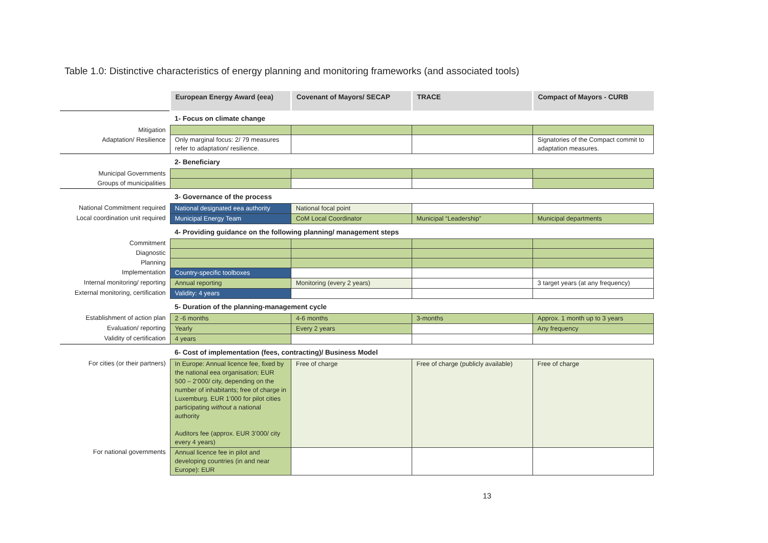Table 1.0: Distinctive characteristics of energy planning and monitoring frameworks (and associated tools)
| | European Energy Award (eea) | Covenant of Mayors/ SECAP | TRACE | Compact of Mayors - CURB |
| | 1- Focus on climate change | | | |
| Mitigation | | | | |
| Adaptation/ Resilience | Only marginal focus: 2/ 79 measures refer to adaptation/ resilience. | | | Signatories of the Compact commit to adaptation measures. |
| | 2- Beneficiary | | | |
| Municipal Governments | | | | |
| Groups of municipalities | | | | |
| | 3- Governance of the process | | | |
| National Commitment required | National designated eea authority | National focal point | | |
| Local coordination unit required | Municipal Energy Team | CoM Local Coordinator | Municipal “Leadership” | Municipal departments |
| | 4- Providing guidance on the following planning/ management steps | | | |
| Commitment | | | | |
| Diagnostic | | | | |
| Planning | | | | |
| Implementation | Country-specific toolboxes | | | |
| Internal monitoring/ reporting | Annual reporting | Monitoring (every 2 years) | | 3 target years (at any frequency) |
| External monitoring, certification | Validity: 4 years | | | |
| | 5- Duration of the planning-management cycle | | | |
| Establishment of action plan | 2 -6 months | 4-6 months | 3-months | Approx. 1 month up to 3 years |
| Evaluation/ reporting | Yearly | Every 2 years | | Any frequency |
| Validity of certification | 4 years | | | |
| | 6- Cost of implementation (fees, contracting)/ Business Model | | | |
| For cities (or their partners) | In Europe: Annual licence fee, fixed by the national eea organisation; EUR 500 – 2’000/ city, depending on the number of inhabitants; free of charge in Luxemburg. EUR 1’000 for pilot cities participating without a national authority Auditors fee (approx. EUR 3’000/ city every 4 years) | Free of charge | Free of charge (publicly available) | Free of charge |
| For national governments | Annual licence fee in pilot and developing countries (in and near Europe): EUR | | | |
13